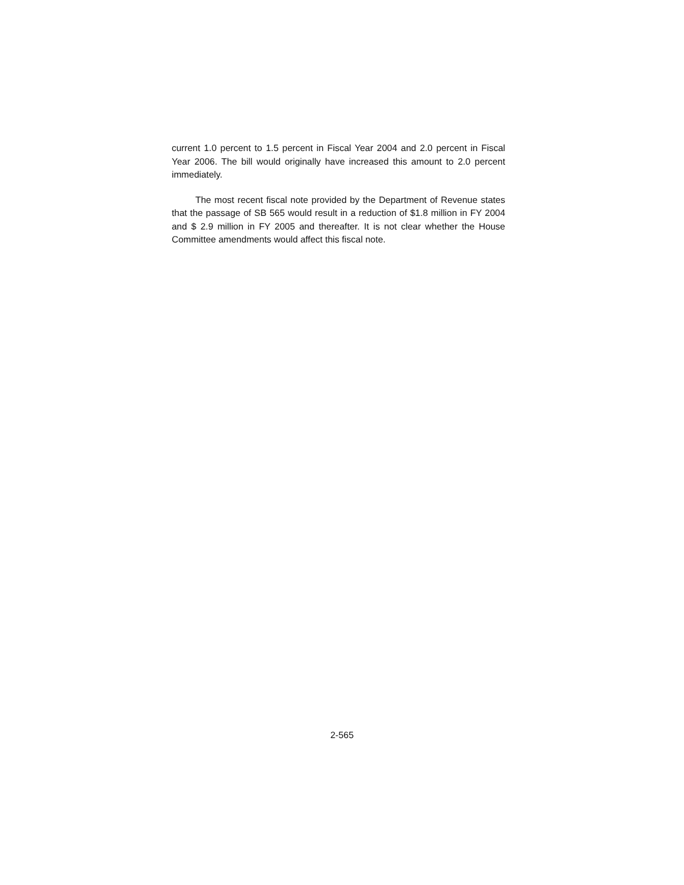current 1.0 percent to 1.5 percent in Fiscal Year 2004 and 2.0 percent in Fiscal Year 2006. The bill would originally have increased this amount to 2.0 percent immediately.
The most recent fiscal note provided by the Department of Revenue states that the passage of SB 565 would result in a reduction of $1.8 million in FY 2004 and $ 2.9 million in FY 2005 and thereafter. It is not clear whether the House Committee amendments would affect this fiscal note.
2-565